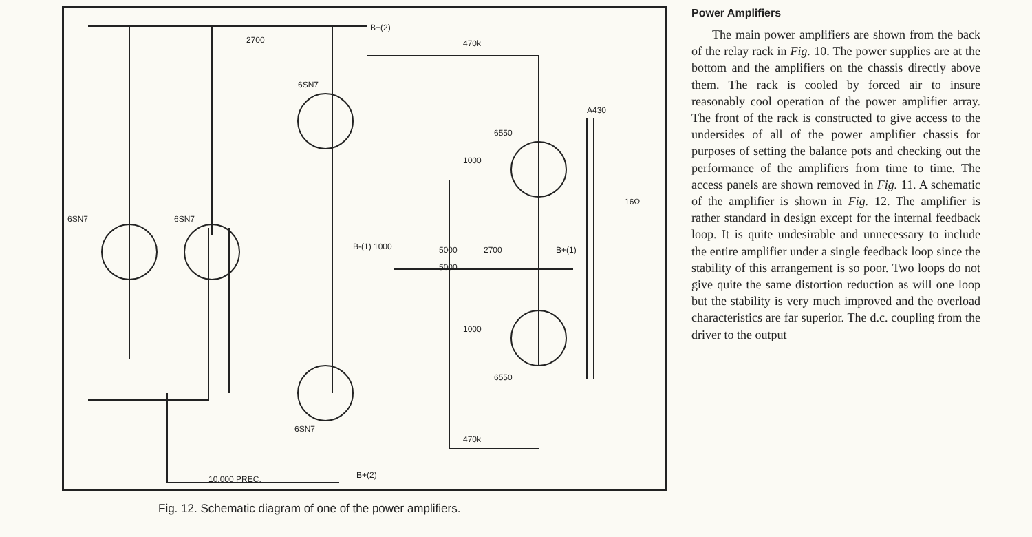2700
B+(2)
470k
6SN7
A430
6550
1000
6SN7 6SN7
B-(1) 1000 5000
5000
2700 B+(1)
16Ω
1000
6550
6SN7
470k
B+(2)
10,000 PREC.
Fig. 12. Schematic diagram of one of the power amplifiers.
Power Amplifiers
The main power amplifiers are shown from the back of the relay rack in Fig. 10. The power supplies are at the bottom and the amplifiers on the chassis directly above them. The rack is cooled by forced air to insure reasonably cool operation of the power amplifier array. The front of the rack is constructed to give access to the undersides of all of the power amplifier chassis for purposes of setting the balance pots and checking out the performance of the amplifiers from time to time. The access panels are shown removed in Fig. 11. A schematic of the amplifier is shown in Fig. 12. The amplifier is rather standard in design except for the internal feedback loop. It is quite undesirable and unnecessary to include the entire amplifier under a single feedback loop since the stability of this arrangement is so poor. Two loops do not give quite the same distortion reduction as will one loop but the stability is very much improved and the overload characteristics are far superior. The d.c. coupling from the driver to the output